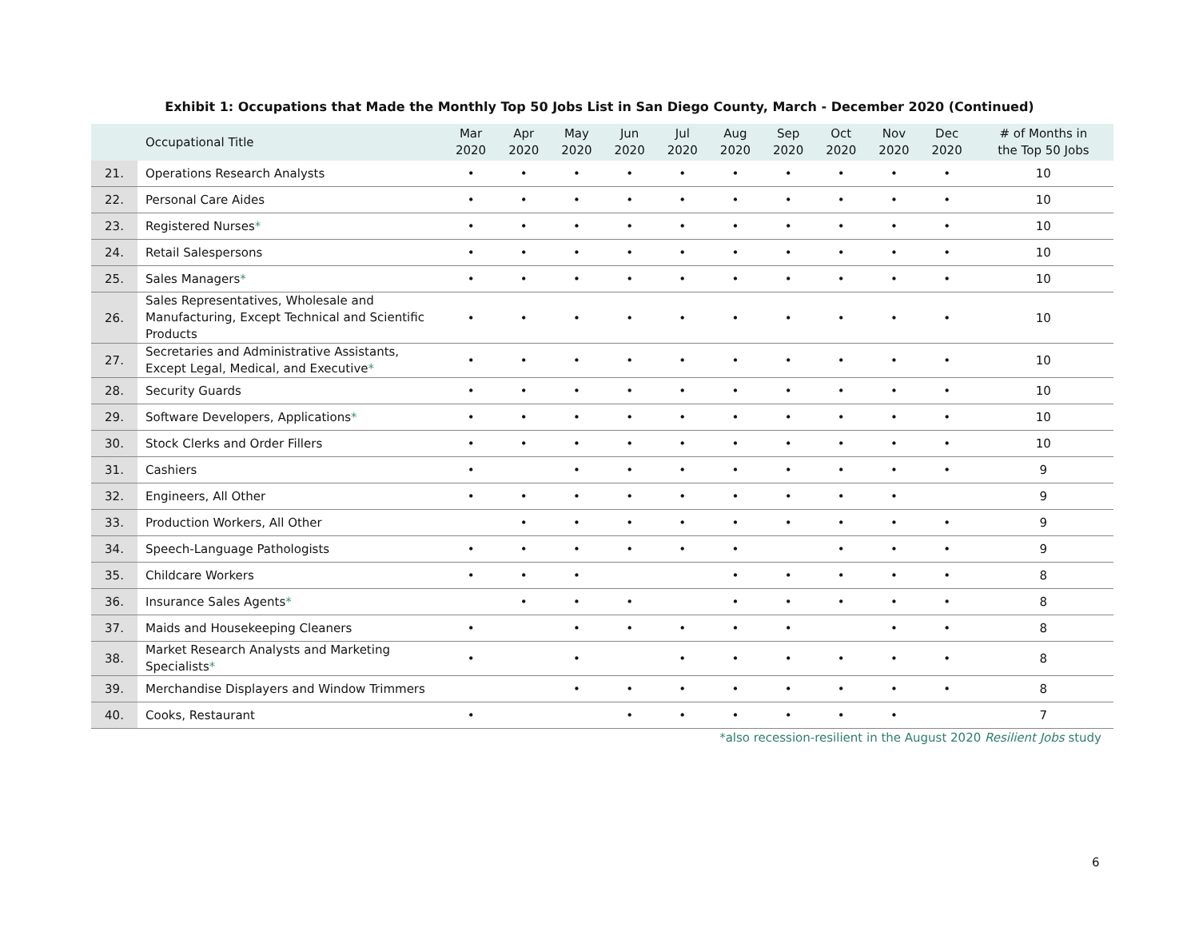Exhibit 1: Occupations that Made the Monthly Top 50 Jobs List in San Diego County, March - December 2020 (Continued)
| | Occupational Title | Mar 2020 | Apr 2020 | May 2020 | Jun 2020 | Jul 2020 | Aug 2020 | Sep 2020 | Oct 2020 | Nov 2020 | Dec 2020 | # of Months in the Top 50 Jobs |
| --- | --- | --- | --- | --- | --- | --- | --- | --- | --- | --- | --- | --- |
| 21. | Operations Research Analysts | • | • | • | • | • | • | • | • | • | • | 10 |
| 22. | Personal Care Aides | • | • | • | • | • | • | • | • | • | • | 10 |
| 23. | Registered Nurses * | • | • | • | • | • | • | • | • | • | • | 10 |
| 24. | Retail Salespersons | • | • | • | • | • | • | • | • | • | • | 10 |
| 25. | Sales Managers * | • | • | • | • | • | • | • | • | • | • | 10 |
| 26. | Sales Representatives, Wholesale and Manufacturing, Except Technical and Scientific Products | • | • | • | • | • | • | • | • | • | • | 10 |
| 27. | Secretaries and Administrative Assistants, Except Legal, Medical, and Executive * | • | • | • | • | • | • | • | • | • | • | 10 |
| 28. | Security Guards | • | • | • | • | • | • | • | • | • | • | 10 |
| 29. | Software Developers, Applications * | • | • | • | • | • | • | • | • | • | • | 10 |
| 30. | Stock Clerks and Order Fillers | • | • | • | • | • | • | • | • | • | • | 10 |
| 31. | Cashiers | • | | • | • | • | • | • | • | • | • | 9 |
| 32. | Engineers, All Other | • | • | • | • | • | • | • | • | • | | 9 |
| 33. | Production Workers, All Other | | • | • | • | • | • | • | • | • | • | 9 |
| 34. | Speech-Language Pathologists | • | • | • | • | • | • | | • | • | • | 9 |
| 35. | Childcare Workers | • | • | • | | | • | • | • | • | • | 8 |
| 36. | Insurance Sales Agents * | | • | • | • | | • | • | • | • | • | 8 |
| 37. | Maids and Housekeeping Cleaners | • | | • | • | • | • | • | | • | • | 8 |
| 38. | Market Research Analysts and Marketing Specialists * | • | | • | | • | • | • | • | • | • | 8 |
| 39. | Merchandise Displayers and Window Trimmers | | | • | • | • | • | • | • | • | • | 8 |
| 40. | Cooks, Restaurant | • | | | • | • | • | • | • | • | | 7 |
*also recession-resilient in the August 2020 Resilient Jobs study
6